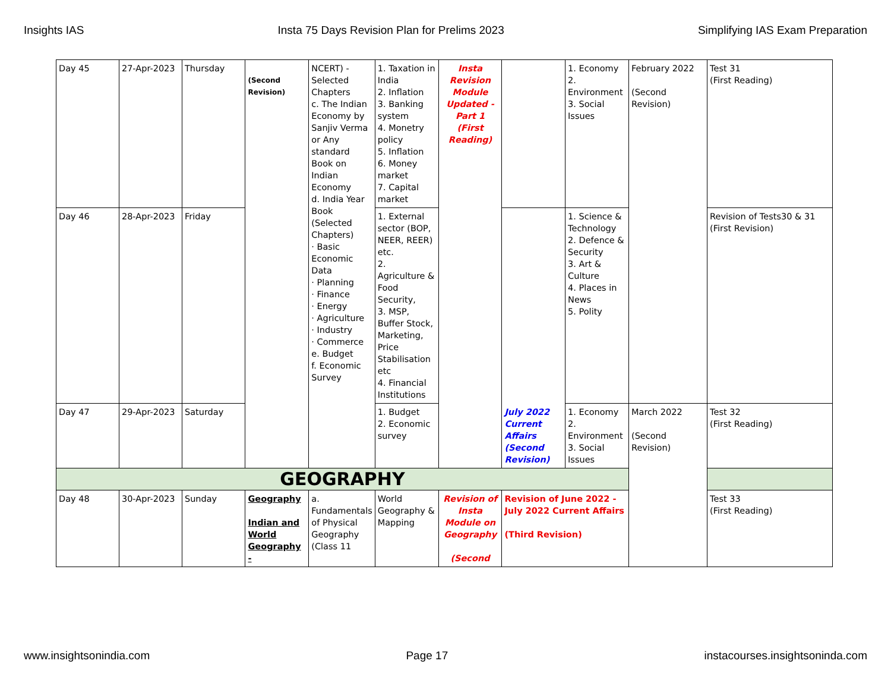Insights IAS Insta 75 Days Revision Plan for Prelims 2023 Simplifying IAS Exam Preparation
| Day 45 | 27-Apr-2023 | Thursday | (Second Revision) | NCERT) - Selected Chapters c. The Indian Economy by Sanjiv Verma or Any standard Book on Indian Economy d. India Year Book (Selected Chapters) · Basic Economic Data · Planning · Finance · Energy · Agriculture · Industry · Commerce e. Budget f. Economic Survey | 1. Taxation in India 2. Inflation 3. Banking system 4. Monetry policy 5. Inflation 6. Money market 7. Capital market | Insta Revision Module Updated - Part 1 (First Reading) | | 1. Economy 2. Environment 3. Social Issues | February 2022 (Second Revision) | Test 31 (First Reading) |
| Day 46 | 28-Apr-2023 | Friday | | | 1. External sector (BOP, NEER, REER) etc. 2. Agriculture & Food Security, 3. MSP, Buffer Stock, Marketing, Price Stabilisation etc 4. Financial Institutions | | July 2022 Current Affairs (Second Revision) | 1. Science & Technology 2. Defence & Security 3. Art & Culture 4. Places in News 5. Polity | | Revision of Tests30 & 31 (First Revision) |
| Day 47 | 29-Apr-2023 | Saturday | | | 1. Budget 2. Economic survey | | | 1. Economy 2. Environment 3. Social Issues | March 2022 (Second Revision) | Test 32 (First Reading) |
| GEOGRAPHY | | | | | | | | | | |
| Day 48 | 30-Apr-2023 | Sunday | Geography Indian and World Geography - | a. Fundamentals of Physical Geography (Class 11 | World Geography & Mapping | Revision of Insta Module on Geography (Second | Revision of June 2022 - July 2022 Current Affairs (Third Revision) | | | Test 33 (First Reading) |
www.insightsonindia.com Page 17 instacourses.insightsoninda.com